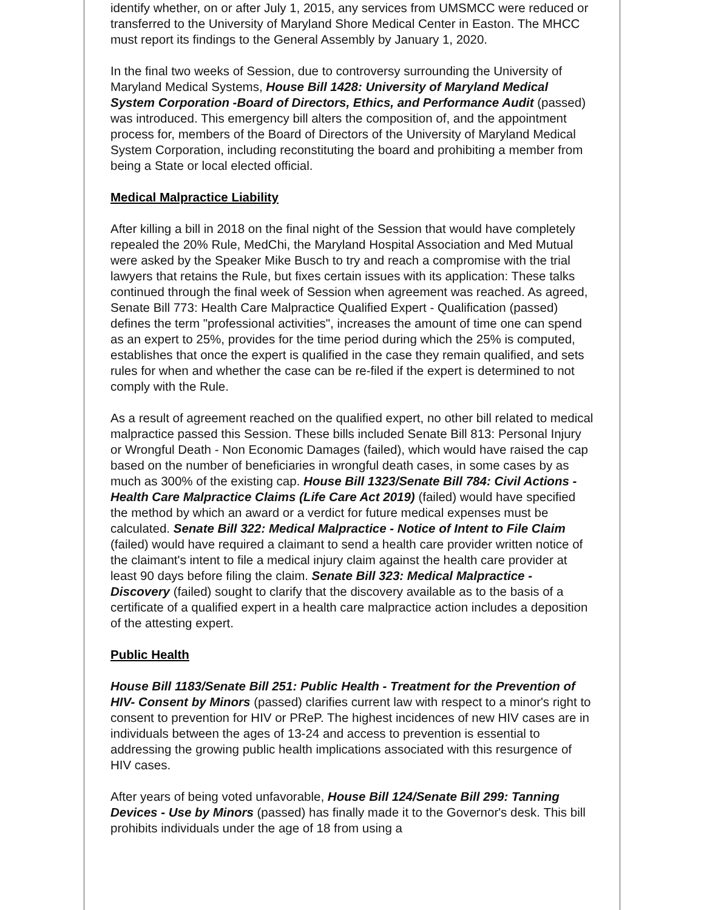identify whether, on or after July 1, 2015, any services from UMSMCC were reduced or transferred to the University of Maryland Shore Medical Center in Easton. The MHCC must report its findings to the General Assembly by January 1, 2020.
In the final two weeks of Session, due to controversy surrounding the University of Maryland Medical Systems, House Bill 1428: University of Maryland Medical System Corporation -Board of Directors, Ethics, and Performance Audit (passed) was introduced. This emergency bill alters the composition of, and the appointment process for, members of the Board of Directors of the University of Maryland Medical System Corporation, including reconstituting the board and prohibiting a member from being a State or local elected official.
Medical Malpractice Liability
After killing a bill in 2018 on the final night of the Session that would have completely repealed the 20% Rule, MedChi, the Maryland Hospital Association and Med Mutual were asked by the Speaker Mike Busch to try and reach a compromise with the trial lawyers that retains the Rule, but fixes certain issues with its application: These talks continued through the final week of Session when agreement was reached. As agreed, Senate Bill 773: Health Care Malpractice Qualified Expert - Qualification (passed) defines the term "professional activities", increases the amount of time one can spend as an expert to 25%, provides for the time period during which the 25% is computed, establishes that once the expert is qualified in the case they remain qualified, and sets rules for when and whether the case can be re-filed if the expert is determined to not comply with the Rule.
As a result of agreement reached on the qualified expert, no other bill related to medical malpractice passed this Session. These bills included Senate Bill 813: Personal Injury or Wrongful Death - Non Economic Damages (failed), which would have raised the cap based on the number of beneficiaries in wrongful death cases, in some cases by as much as 300% of the existing cap. House Bill 1323/Senate Bill 784: Civil Actions -Health Care Malpractice Claims (Life Care Act 2019) (failed) would have specified the method by which an award or a verdict for future medical expenses must be calculated. Senate Bill 322: Medical Malpractice - Notice of Intent to File Claim (failed) would have required a claimant to send a health care provider written notice of the claimant's intent to file a medical injury claim against the health care provider at least 90 days before filing the claim. Senate Bill 323: Medical Malpractice - Discovery (failed) sought to clarify that the discovery available as to the basis of a certificate of a qualified expert in a health care malpractice action includes a deposition of the attesting expert.
Public Health
House Bill 1183/Senate Bill 251: Public Health - Treatment for the Prevention of HIV- Consent by Minors (passed) clarifies current law with respect to a minor's right to consent to prevention for HIV or PReP. The highest incidences of new HIV cases are in individuals between the ages of 13-24 and access to prevention is essential to addressing the growing public health implications associated with this resurgence of HIV cases.
After years of being voted unfavorable, House Bill 124/Senate Bill 299: Tanning Devices - Use by Minors (passed) has finally made it to the Governor's desk. This bill prohibits individuals under the age of 18 from using a